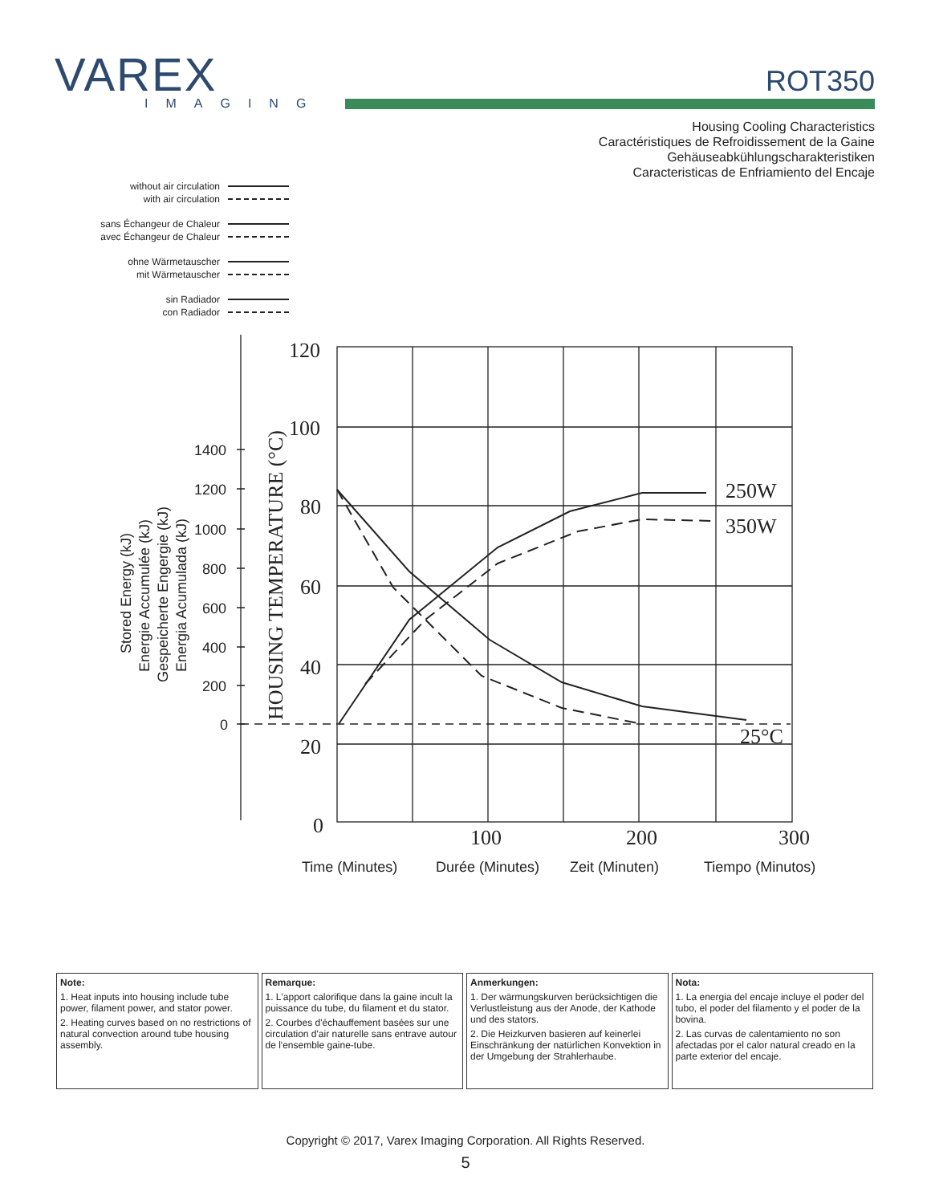VAREX
IMAGING
ROT350
Housing Cooling Characteristics
Caractéristiques de Refroidissement de la Gaine
Gehäuseabkühlungscharakteristiken
Caracteristicas de Enfriamiento del Encaje
without air circulation
with air circulation
sans Échangeur de Chaleur
avec Échangeur de Chaleur
ohne Wärmetauscher
mit Wärmetauscher
sin Radiador
con Radiador
120
100
80
60
40
20
0
100
200
300
250W
350W
25°C
HOUSING TEMPERATURE (°C)
1400
1200
1000
800
600
400
200
0
Stored Energy (kJ)
Energie Accumulée (kJ)
Gespeicherte Engergie (kJ)
Energia Acumulada (kJ)
Time (Minutes)
Durée (Minutes)
Zeit (Minuten)
Tiempo (Minutos)
| Note: 1. Heat inputs into housing include tube power, filament power, and stator power. 2. Heating curves based on no restrictions of natural convection around tube housing assembly. | Remarque: 1. L'apport calorifique dans la gaine incult la puissance du tube, du filament et du stator. 2. Courbes d'échauffement basées sur une circulation d'air naturelle sans entrave autour de l'ensemble gaine-tube. | Anmerkungen: 1. Der wärmungskurven berücksichtigen die Verlustleistung aus der Anode, der Kathode und des stators. 2. Die Heizkurven basieren auf keinerlei Einschränkung der natürlichen Konvektion in der Umgebung der Strahlerhaube. | Nota: 1. La energia del encaje incluye el poder del tubo, el poder del filamento y el poder de la bovina. 2. Las curvas de calentamiento no son afectadas por el calor natural creado en la parte exterior del encaje. |
Copyright © 2017, Varex Imaging Corporation. All Rights Reserved.
5